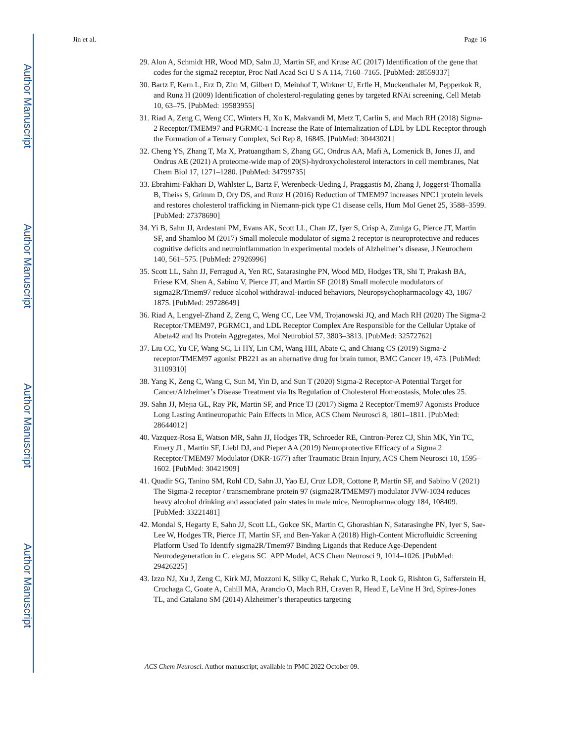Author Manuscript
Author Manuscript
Author Manuscript
Author Manuscript
Jin et al. Page 16
29. Alon A, Schmidt HR, Wood MD, Sahn JJ, Martin SF, and Kruse AC (2017) Identification of the gene that codes for the sigma2 receptor, Proc Natl Acad Sci U S A 114, 7160–7165. [PubMed: 28559337]
30. Bartz F, Kern L, Erz D, Zhu M, Gilbert D, Meinhof T, Wirkner U, Erfle H, Muckenthaler M, Pepperkok R, and Runz H (2009) Identification of cholesterol-regulating genes by targeted RNAi screening, Cell Metab 10, 63–75. [PubMed: 19583955]
31. Riad A, Zeng C, Weng CC, Winters H, Xu K, Makvandi M, Metz T, Carlin S, and Mach RH (2018) Sigma-2 Receptor/TMEM97 and PGRMC-1 Increase the Rate of Internalization of LDL by LDL Receptor through the Formation of a Ternary Complex, Sci Rep 8, 16845. [PubMed: 30443021]
32. Cheng YS, Zhang T, Ma X, Pratuangtham S, Zhang GC, Ondrus AA, Mafi A, Lomenick B, Jones JJ, and Ondrus AE (2021) A proteome-wide map of 20(S)-hydroxycholesterol interactors in cell membranes, Nat Chem Biol 17, 1271–1280. [PubMed: 34799735]
33. Ebrahimi-Fakhari D, Wahlster L, Bartz F, Werenbeck-Ueding J, Praggastis M, Zhang J, Joggerst-Thomalla B, Theiss S, Grimm D, Ory DS, and Runz H (2016) Reduction of TMEM97 increases NPC1 protein levels and restores cholesterol trafficking in Niemann-pick type C1 disease cells, Hum Mol Genet 25, 3588–3599. [PubMed: 27378690]
34. Yi B, Sahn JJ, Ardestani PM, Evans AK, Scott LL, Chan JZ, Iyer S, Crisp A, Zuniga G, Pierce JT, Martin SF, and Shamloo M (2017) Small molecule modulator of sigma 2 receptor is neuroprotective and reduces cognitive deficits and neuroinflammation in experimental models of Alzheimer’s disease, J Neurochem 140, 561–575. [PubMed: 27926996]
35. Scott LL, Sahn JJ, Ferragud A, Yen RC, Satarasinghe PN, Wood MD, Hodges TR, Shi T, Prakash BA, Friese KM, Shen A, Sabino V, Pierce JT, and Martin SF (2018) Small molecule modulators of sigma2R/Tmem97 reduce alcohol withdrawal-induced behaviors, Neuropsychopharmacology 43, 1867–1875. [PubMed: 29728649]
36. Riad A, Lengyel-Zhand Z, Zeng C, Weng CC, Lee VM, Trojanowski JQ, and Mach RH (2020) The Sigma-2 Receptor/TMEM97, PGRMC1, and LDL Receptor Complex Are Responsible for the Cellular Uptake of Abeta42 and Its Protein Aggregates, Mol Neurobiol 57, 3803–3813. [PubMed: 32572762]
37. Liu CC, Yu CF, Wang SC, Li HY, Lin CM, Wang HH, Abate C, and Chiang CS (2019) Sigma-2 receptor/TMEM97 agonist PB221 as an alternative drug for brain tumor, BMC Cancer 19, 473. [PubMed: 31109310]
38. Yang K, Zeng C, Wang C, Sun M, Yin D, and Sun T (2020) Sigma-2 Receptor-A Potential Target for Cancer/Alzheimer’s Disease Treatment via Its Regulation of Cholesterol Homeostasis, Molecules 25.
39. Sahn JJ, Mejia GL, Ray PR, Martin SF, and Price TJ (2017) Sigma 2 Receptor/Tmem97 Agonists Produce Long Lasting Antineuropathic Pain Effects in Mice, ACS Chem Neurosci 8, 1801–1811. [PubMed: 28644012]
40. Vazquez-Rosa E, Watson MR, Sahn JJ, Hodges TR, Schroeder RE, Cintron-Perez CJ, Shin MK, Yin TC, Emery JL, Martin SF, Liebl DJ, and Pieper AA (2019) Neuroprotective Efficacy of a Sigma 2 Receptor/TMEM97 Modulator (DKR-1677) after Traumatic Brain Injury, ACS Chem Neurosci 10, 1595–1602. [PubMed: 30421909]
41. Quadir SG, Tanino SM, Rohl CD, Sahn JJ, Yao EJ, Cruz LDR, Cottone P, Martin SF, and Sabino V (2021) The Sigma-2 receptor / transmembrane protein 97 (sigma2R/TMEM97) modulator JVW-1034 reduces heavy alcohol drinking and associated pain states in male mice, Neuropharmacology 184, 108409. [PubMed: 33221481]
42. Mondal S, Hegarty E, Sahn JJ, Scott LL, Gokce SK, Martin C, Ghorashian N, Satarasinghe PN, Iyer S, Sae-Lee W, Hodges TR, Pierce JT, Martin SF, and Ben-Yakar A (2018) High-Content Microfluidic Screening Platform Used To Identify sigma2R/Tmem97 Binding Ligands that Reduce Age-Dependent Neurodegeneration in C. elegans SC_APP Model, ACS Chem Neurosci 9, 1014–1026. [PubMed: 29426225]
43. Izzo NJ, Xu J, Zeng C, Kirk MJ, Mozzoni K, Silky C, Rehak C, Yurko R, Look G, Rishton G, Safferstein H, Cruchaga C, Goate A, Cahill MA, Arancio O, Mach RH, Craven R, Head E, LeVine H 3rd, Spires-Jones TL, and Catalano SM (2014) Alzheimer’s therapeutics targeting
ACS Chem Neurosci. Author manuscript; available in PMC 2022 October 09.